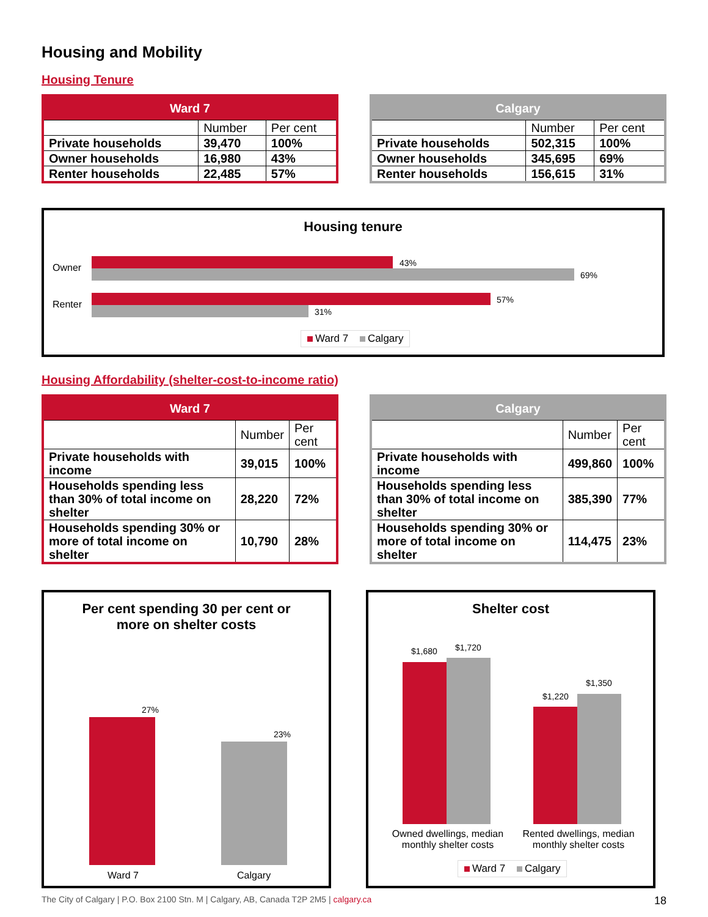Housing and Mobility
Housing Tenure
| Ward 7 | | |
| --- | --- | --- |
| | Number | Per cent |
| Private households | 39,470 | 100% |
| Owner households | 16,980 | 43% |
| Renter households | 22,485 | 57% |
| Calgary | | |
| --- | --- | --- |
| | Number | Per cent |
| Private households | 502,315 | 100% |
| Owner households | 345,695 | 69% |
| Renter households | 156,615 | 31% |
Housing tenure
Owner
Renter
43%
69%
57%
31%
Ward 7 Calgary
Housing Affordability (shelter-cost-to-income ratio)
| Ward 7 | | |
| --- | --- | --- |
| | Number | Per cent |
| Private households with income | 39,015 | 100% |
| Households spending less than 30% of total income on shelter | 28,220 | 72% |
| Households spending 30% or more of total income on shelter | 10,790 | 28% |
| Calgary | | |
| --- | --- | --- |
| | Number | Per cent |
| Private households with income | 499,860 | 100% |
| Households spending less than 30% of total income on shelter | 385,390 | 77% |
| Households spending 30% or more of total income on shelter | 114,475 | 23% |
Per cent spending 30 per cent or
more on shelter costs
27%
23%
Ward 7 Calgary
Shelter cost
$1,680 $1,720
$1,220
$1,350
Owned dwellings, median monthly shelter costs
Rented dwellings, median monthly shelter costs
Ward 7 Calgary
The City of Calgary | P.O. Box 2100 Stn. M | Calgary, AB, Canada T2P 2M5 | calgary.ca 18